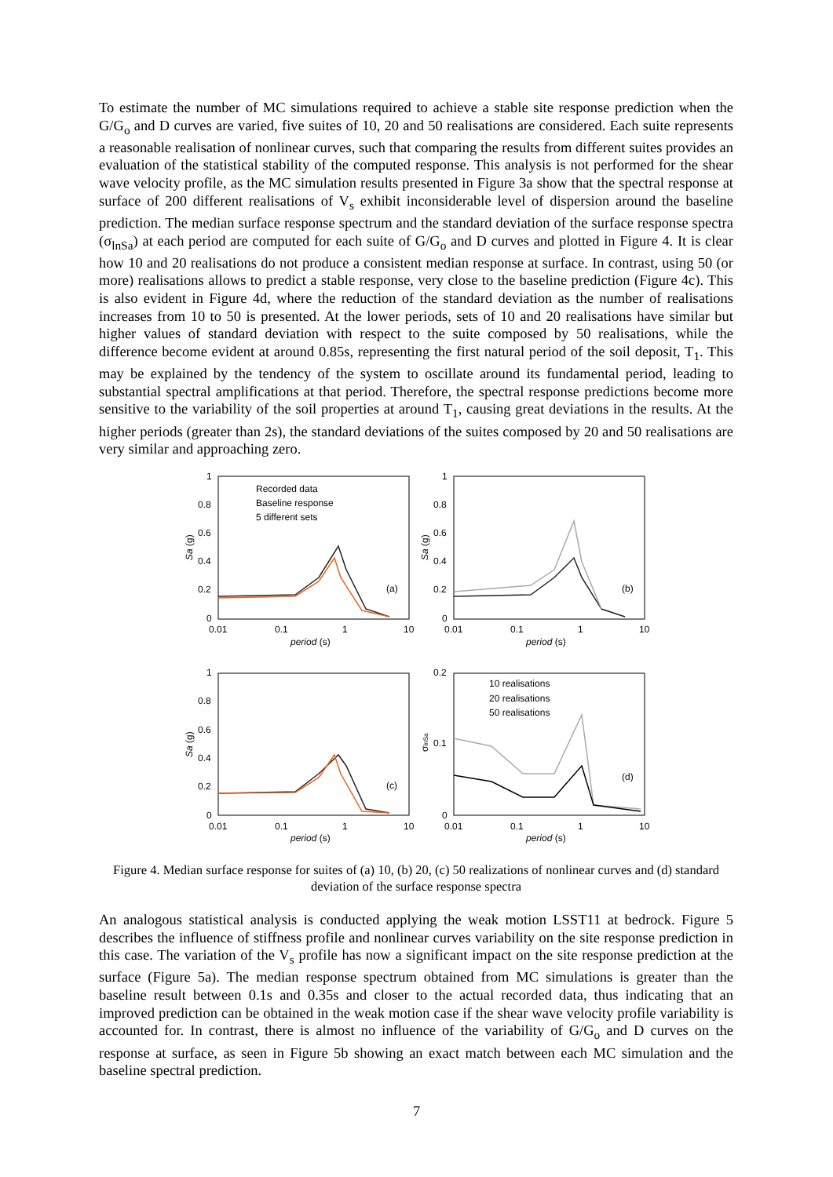To estimate the number of MC simulations required to achieve a stable site response prediction when the G/G<sub>o</sub> and D curves are varied, five suites of 10, 20 and 50 realisations are considered. Each suite represents a reasonable realisation of nonlinear curves, such that comparing the results from different suites provides an evaluation of the statistical stability of the computed response. This analysis is not performed for the shear wave velocity profile, as the MC simulation results presented in Figure 3a show that the spectral response at surface of 200 different realisations of V<sub>s</sub> exhibit inconsiderable level of dispersion around the baseline prediction. The median surface response spectrum and the standard deviation of the surface response spectra (σ<sub>lnSa</sub>) at each period are computed for each suite of G/G<sub>o</sub> and D curves and plotted in Figure 4. It is clear how 10 and 20 realisations do not produce a consistent median response at surface. In contrast, using 50 (or more) realisations allows to predict a stable response, very close to the baseline prediction (Figure 4c). This is also evident in Figure 4d, where the reduction of the standard deviation as the number of realisations increases from 10 to 50 is presented. At the lower periods, sets of 10 and 20 realisations have similar but higher values of standard deviation with respect to the suite composed by 50 realisations, while the difference become evident at around 0.85s, representing the first natural period of the soil deposit, T<sub>1</sub>. This may be explained by the tendency of the system to oscillate around its fundamental period, leading to substantial spectral amplifications at that period. Therefore, the spectral response predictions become more sensitive to the variability of the soil properties at around T<sub>1</sub>, causing great deviations in the results. At the higher periods (greater than 2s), the standard deviations of the suites composed by 20 and 50 realisations are very similar and approaching zero.
Recorded data
Baseline response
5 different sets
10 realisations
20 realisations
50 realisations
(a)
(b)
(c)
(d)
1
0.8
0.6
0.4
0.2
0
1
0.8
0.6
0.4
0.2
0
1
0.8
0.6
0.4
0.2
0
0.2
0.1
0
0.01
0.1
1
10
0.01
0.1
1
10
0.01
0.1
1
10
0.01
0.1
1
10
period (s)
period (s)
period (s)
period (s)
Sa (g)
Sa (g)
Sa (g)
σlnSa
Figure 4. Median surface response for suites of (a) 10, (b) 20, (c) 50 realizations of nonlinear curves and (d) standard deviation of the surface response spectra
An analogous statistical analysis is conducted applying the weak motion LSST11 at bedrock. Figure 5 describes the influence of stiffness profile and nonlinear curves variability on the site response prediction in this case. The variation of the V<sub>s</sub> profile has now a significant impact on the site response prediction at the surface (Figure 5a). The median response spectrum obtained from MC simulations is greater than the baseline result between 0.1s and 0.35s and closer to the actual recorded data, thus indicating that an improved prediction can be obtained in the weak motion case if the shear wave velocity profile variability is accounted for. In contrast, there is almost no influence of the variability of G/G<sub>o</sub> and D curves on the response at surface, as seen in Figure 5b showing an exact match between each MC simulation and the baseline spectral prediction.
7